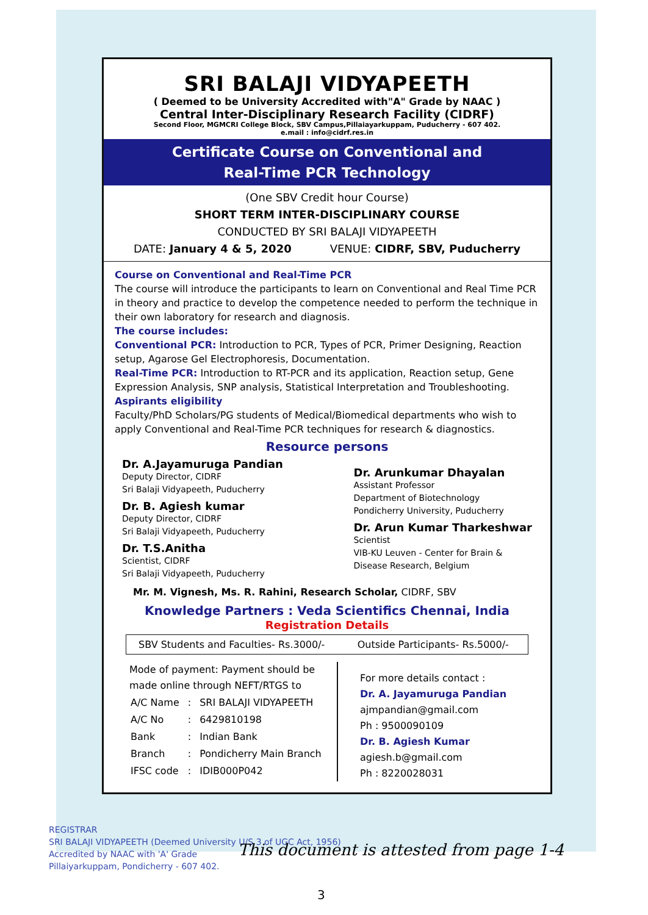SRI BALAJI VIDYAPEETH
( Deemed to be University Accredited with"A" Grade by NAAC )
Central Inter-Disciplinary Research Facility (CIDRF)
Second Floor, MGMCRI College Block, SBV Campus,Pillaiayarkuppam, Puducherry - 607 402.
e.mail : info@cidrf.res.in
Certificate Course on Conventional and
Real-Time PCR Technology
(One SBV Credit hour Course)
SHORT TERM INTER-DISCIPLINARY COURSE
CONDUCTED BY SRI BALAJI VIDYAPEETH
DATE: January 4 & 5, 2020 VENUE: CIDRF, SBV, Puducherry
Course on Conventional and Real-Time PCR
The course will introduce the participants to learn on Conventional and Real Time PCR in theory and practice to develop the competence needed to perform the technique in their own laboratory for research and diagnosis.
The course includes:
Conventional PCR: Introduction to PCR, Types of PCR, Primer Designing, Reaction setup, Agarose Gel Electrophoresis, Documentation.
Real-Time PCR: Introduction to RT-PCR and its application, Reaction setup, Gene Expression Analysis, SNP analysis, Statistical Interpretation and Troubleshooting.
Aspirants eligibility
Faculty/PhD Scholars/PG students of Medical/Biomedical departments who wish to apply Conventional and Real-Time PCR techniques for research & diagnostics.
Resource persons
Dr. A.Jayamuruga Pandian
Deputy Director, CIDRF
Sri Balaji Vidyapeeth, Puducherry
Dr. B. Agiesh kumar
Deputy Director, CIDRF
Sri Balaji Vidyapeeth, Puducherry
Dr. T.S.Anitha
Scientist, CIDRF
Sri Balaji Vidyapeeth, Puducherry
Dr. Arunkumar Dhayalan
Assistant Professor
Department of Biotechnology
Pondicherry University, Puducherry
Dr. Arun Kumar Tharkeshwar
Scientist
VIB-KU Leuven - Center for Brain &
Disease Research, Belgium
Mr. M. Vignesh, Ms. R. Rahini, Research Scholar, CIDRF, SBV
Knowledge Partners : Veda Scientifics Chennai, India
Registration Details
| SBV Students and Faculties- Rs.3000/- | Outside Participants- Rs.5000/- |
Mode of payment: Payment should be made online through NEFT/RTGS to
| A/C Name | : | SRI BALAJI VIDYAPEETH |
| A/C No | : | 6429810198 |
| Bank | : | Indian Bank |
| Branch | : | Pondicherry Main Branch |
| IFSC code | : | IDIB000P042 |
For more details contact :
Dr. A. Jayamuruga Pandian
ajmpandian@gmail.com
Ph : 9500090109
Dr. B. Agiesh Kumar
agiesh.b@gmail.com
Ph : 8220028031
REGISTRAR
SRI BALAJI VIDYAPEETH (Deemed University U/S 3 of UGC Act, 1956)
Accredited by NAAC with 'A' Grade
Pillaiyarkuppam, Pondicherry - 607 402.
This document is attested from page 1-4
3